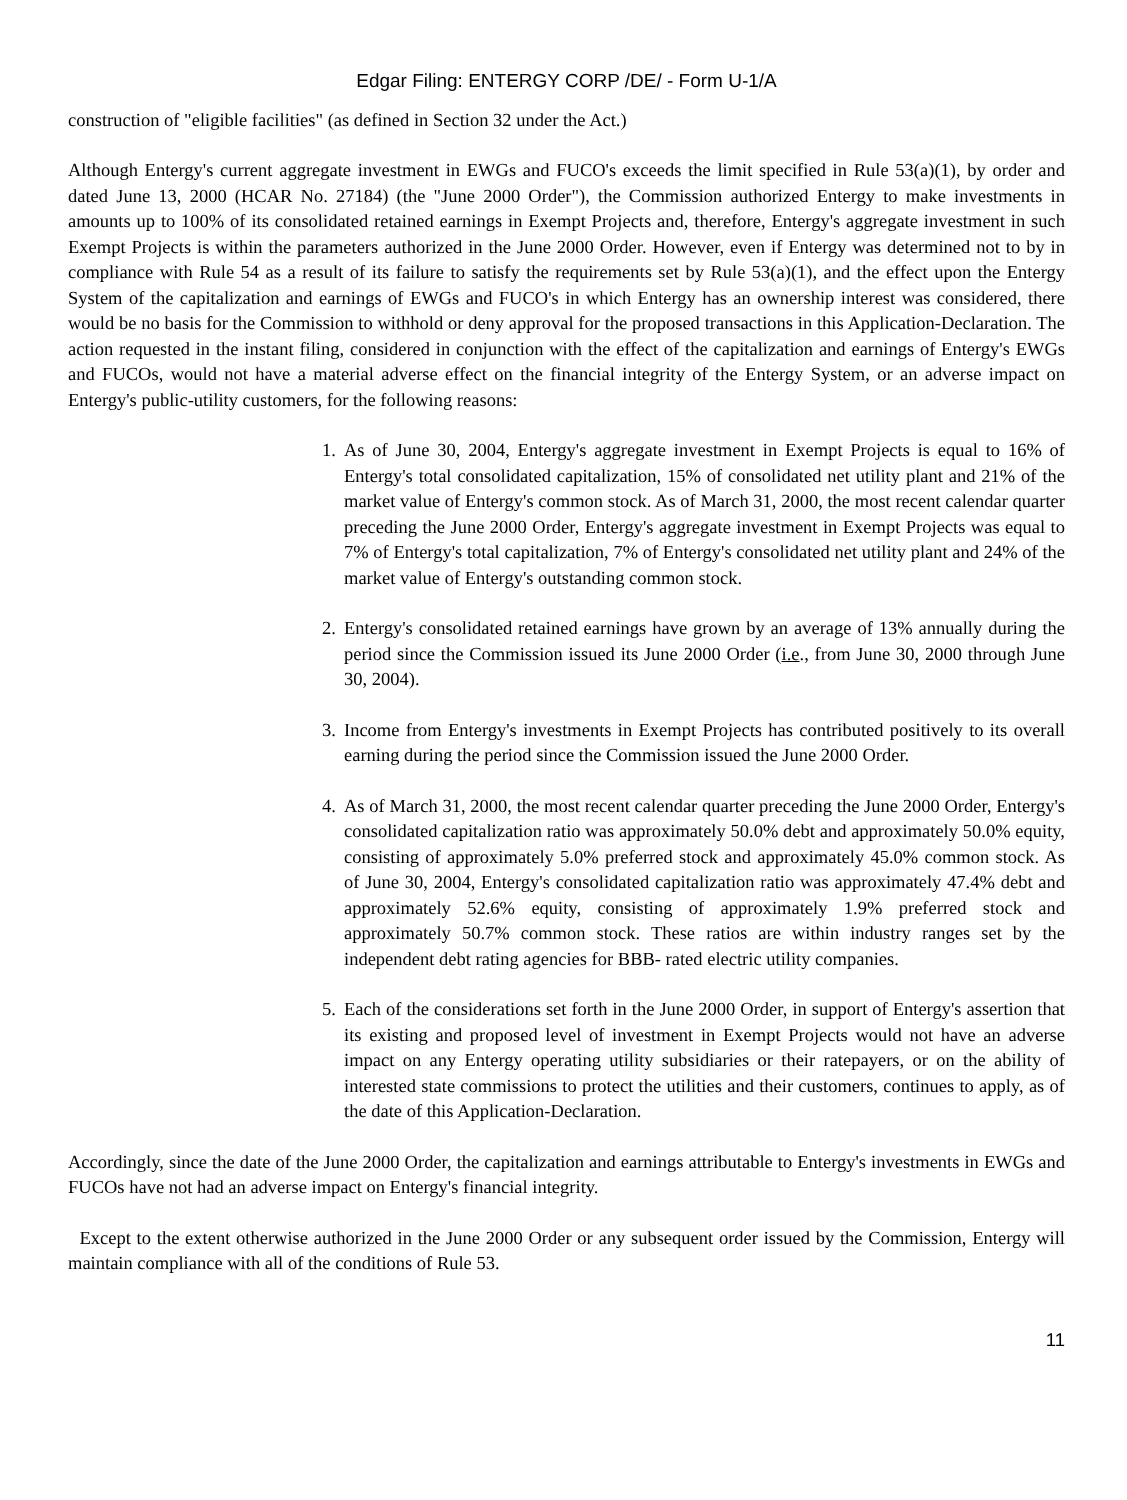Edgar Filing: ENTERGY CORP /DE/ - Form U-1/A
construction of "eligible facilities" (as defined in Section 32 under the Act.)
Although Entergy's current aggregate investment in EWGs and FUCO's exceeds the limit specified in Rule 53(a)(1), by order and dated June 13, 2000 (HCAR No. 27184) (the "June 2000 Order"), the Commission authorized Entergy to make investments in amounts up to 100% of its consolidated retained earnings in Exempt Projects and, therefore, Entergy's aggregate investment in such Exempt Projects is within the parameters authorized in the June 2000 Order. However, even if Entergy was determined not to by in compliance with Rule 54 as a result of its failure to satisfy the requirements set by Rule 53(a)(1), and the effect upon the Entergy System of the capitalization and earnings of EWGs and FUCO's in which Entergy has an ownership interest was considered, there would be no basis for the Commission to withhold or deny approval for the proposed transactions in this Application-Declaration. The action requested in the instant filing, considered in conjunction with the effect of the capitalization and earnings of Entergy's EWGs and FUCOs, would not have a material adverse effect on the financial integrity of the Entergy System, or an adverse impact on Entergy's public-utility customers, for the following reasons:
1. As of June 30, 2004, Entergy's aggregate investment in Exempt Projects is equal to 16% of Entergy's total consolidated capitalization, 15% of consolidated net utility plant and 21% of the market value of Entergy's common stock. As of March 31, 2000, the most recent calendar quarter preceding the June 2000 Order, Entergy's aggregate investment in Exempt Projects was equal to 7% of Entergy's total capitalization, 7% of Entergy's consolidated net utility plant and 24% of the market value of Entergy's outstanding common stock.
2. Entergy's consolidated retained earnings have grown by an average of 13% annually during the period since the Commission issued its June 2000 Order (i.e., from June 30, 2000 through June 30, 2004).
3. Income from Entergy's investments in Exempt Projects has contributed positively to its overall earning during the period since the Commission issued the June 2000 Order.
4. As of March 31, 2000, the most recent calendar quarter preceding the June 2000 Order, Entergy's consolidated capitalization ratio was approximately 50.0% debt and approximately 50.0% equity, consisting of approximately 5.0% preferred stock and approximately 45.0% common stock. As of June 30, 2004, Entergy's consolidated capitalization ratio was approximately 47.4% debt and approximately 52.6% equity, consisting of approximately 1.9% preferred stock and approximately 50.7% common stock. These ratios are within industry ranges set by the independent debt rating agencies for BBB- rated electric utility companies.
5. Each of the considerations set forth in the June 2000 Order, in support of Entergy's assertion that its existing and proposed level of investment in Exempt Projects would not have an adverse impact on any Entergy operating utility subsidiaries or their ratepayers, or on the ability of interested state commissions to protect the utilities and their customers, continues to apply, as of the date of this Application-Declaration.
Accordingly, since the date of the June 2000 Order, the capitalization and earnings attributable to Entergy's investments in EWGs and FUCOs have not had an adverse impact on Entergy's financial integrity.
Except to the extent otherwise authorized in the June 2000 Order or any subsequent order issued by the Commission, Entergy will maintain compliance with all of the conditions of Rule 53.
11